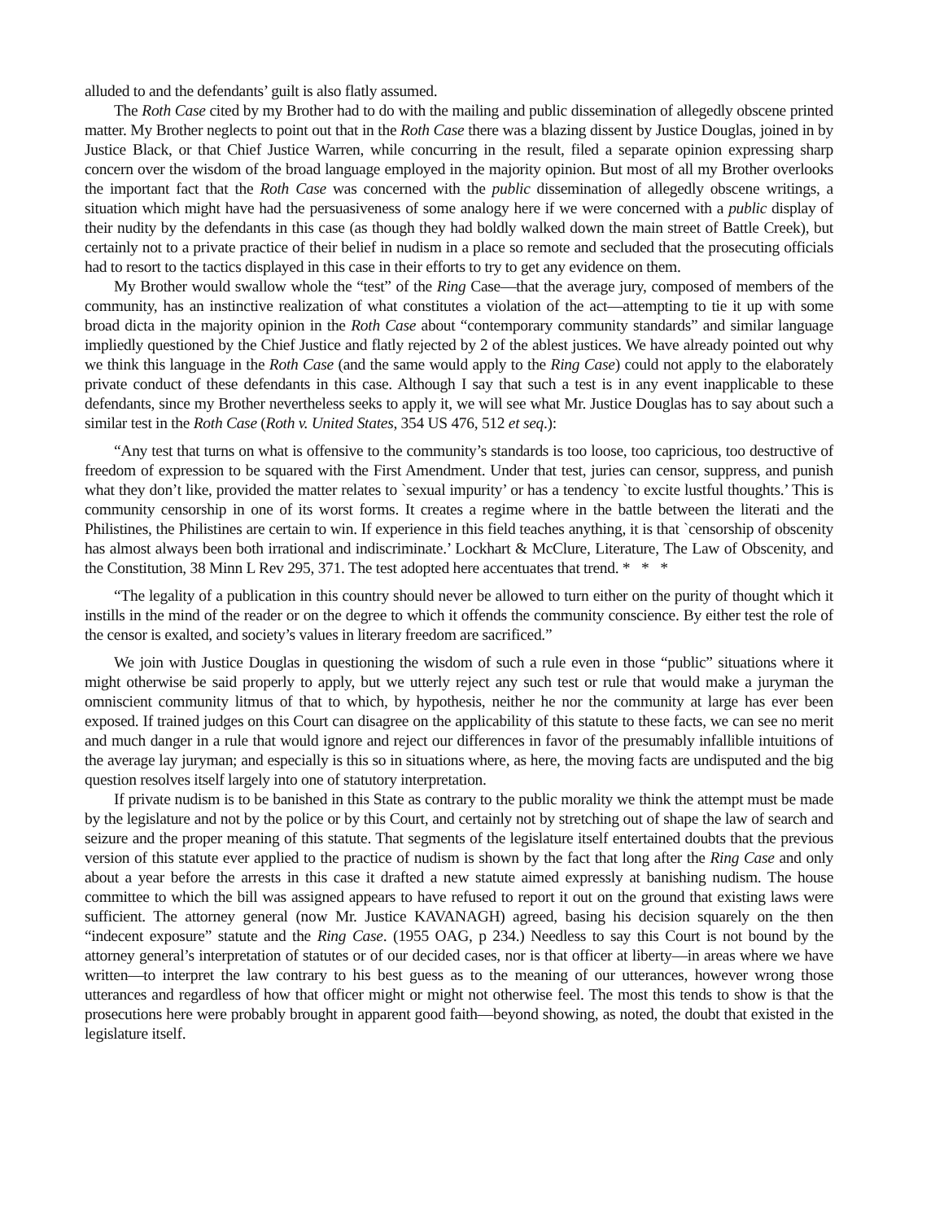alluded to and the defendants’ guilt is also flatly assumed.
The Roth Case cited by my Brother had to do with the mailing and public dissemination of allegedly obscene printed matter. My Brother neglects to point out that in the Roth Case there was a blazing dissent by Justice Douglas, joined in by Justice Black, or that Chief Justice Warren, while concurring in the result, filed a separate opinion expressing sharp concern over the wisdom of the broad language employed in the majority opinion. But most of all my Brother overlooks the important fact that the Roth Case was concerned with the public dissemination of allegedly obscene writings, a situation which might have had the persuasiveness of some analogy here if we were concerned with a public display of their nudity by the defendants in this case (as though they had boldly walked down the main street of Battle Creek), but certainly not to a private practice of their belief in nudism in a place so remote and secluded that the prosecuting officials had to resort to the tactics displayed in this case in their efforts to try to get any evidence on them.
My Brother would swallow whole the “test” of the Ring Case—that the average jury, composed of members of the community, has an instinctive realization of what constitutes a violation of the act—attempting to tie it up with some broad dicta in the majority opinion in the Roth Case about “contemporary community standards” and similar language impliedly questioned by the Chief Justice and flatly rejected by 2 of the ablest justices. We have already pointed out why we think this language in the Roth Case (and the same would apply to the Ring Case) could not apply to the elaborately private conduct of these defendants in this case. Although I say that such a test is in any event inapplicable to these defendants, since my Brother nevertheless seeks to apply it, we will see what Mr. Justice Douglas has to say about such a similar test in the Roth Case (Roth v. United States, 354 US 476, 512 et seq.):
“Any test that turns on what is offensive to the community’s standards is too loose, too capricious, too destructive of freedom of expression to be squared with the First Amendment. Under that test, juries can censor, suppress, and punish what they don’t like, provided the matter relates to `sexual impurity’ or has a tendency `to excite lustful thoughts.’ This is community censorship in one of its worst forms. It creates a regime where in the battle between the literati and the Philistines, the Philistines are certain to win. If experience in this field teaches anything, it is that `censorship of obscenity has almost always been both irrational and indiscriminate.’ Lockhart & McClure, Literature, The Law of Obscenity, and the Constitution, 38 Minn L Rev 295, 371. The test adopted here accentuates that trend. * * *
“The legality of a publication in this country should never be allowed to turn either on the purity of thought which it instills in the mind of the reader or on the degree to which it offends the community conscience. By either test the role of the censor is exalted, and society’s values in literary freedom are sacrificed.”
We join with Justice Douglas in questioning the wisdom of such a rule even in those “public” situations where it might otherwise be said properly to apply, but we utterly reject any such test or rule that would make a juryman the omniscient community litmus of that to which, by hypothesis, neither he nor the community at large has ever been exposed. If trained judges on this Court can disagree on the applicability of this statute to these facts, we can see no merit and much danger in a rule that would ignore and reject our differences in favor of the presumably infallible intuitions of the average lay juryman; and especially is this so in situations where, as here, the moving facts are undisputed and the big question resolves itself largely into one of statutory interpretation.
If private nudism is to be banished in this State as contrary to the public morality we think the attempt must be made by the legislature and not by the police or by this Court, and certainly not by stretching out of shape the law of search and seizure and the proper meaning of this statute. That segments of the legislature itself entertained doubts that the previous version of this statute ever applied to the practice of nudism is shown by the fact that long after the Ring Case and only about a year before the arrests in this case it drafted a new statute aimed expressly at banishing nudism. The house committee to which the bill was assigned appears to have refused to report it out on the ground that existing laws were sufficient. The attorney general (now Mr. Justice KAVANAGH) agreed, basing his decision squarely on the then “indecent exposure” statute and the Ring Case. (1955 OAG, p 234.) Needless to say this Court is not bound by the attorney general’s interpretation of statutes or of our decided cases, nor is that officer at liberty—in areas where we have written—to interpret the law contrary to his best guess as to the meaning of our utterances, however wrong those utterances and regardless of how that officer might or might not otherwise feel. The most this tends to show is that the prosecutions here were probably brought in apparent good faith—beyond showing, as noted, the doubt that existed in the legislature itself.